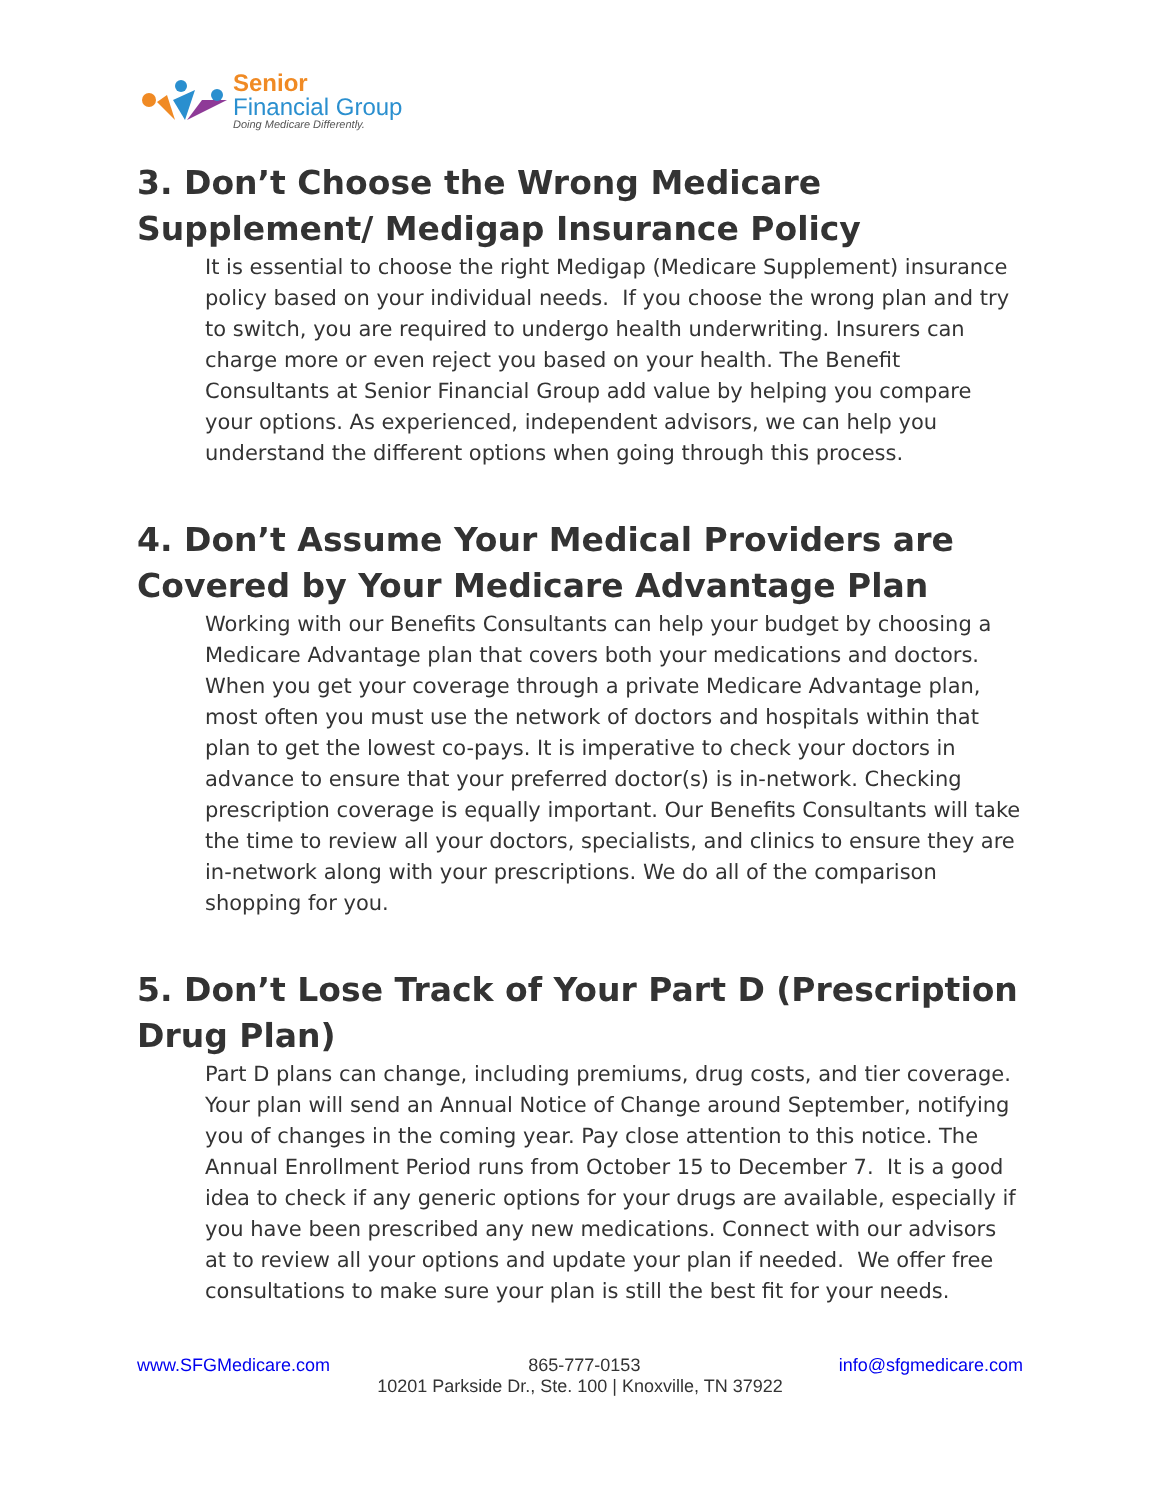Senior
Financial Group
Doing Medicare Differently.
3. Don’t Choose the Wrong Medicare Supplement/ Medigap Insurance Policy
It is essential to choose the right Medigap (Medicare Supplement) insurance policy based on your individual needs. If you choose the wrong plan and try to switch, you are required to undergo health underwriting. Insurers can charge more or even reject you based on your health. The Benefit Consultants at Senior Financial Group add value by helping you compare your options. As experienced, independent advisors, we can help you understand the different options when going through this process.
4. Don’t Assume Your Medical Providers are Covered by Your Medicare Advantage Plan
Working with our Benefits Consultants can help your budget by choosing a Medicare Advantage plan that covers both your medications and doctors. When you get your coverage through a private Medicare Advantage plan, most often you must use the network of doctors and hospitals within that plan to get the lowest co-pays. It is imperative to check your doctors in advance to ensure that your preferred doctor(s) is in-network. Checking prescription coverage is equally important. Our Benefits Consultants will take the time to review all your doctors, specialists, and clinics to ensure they are in-network along with your prescriptions. We do all of the comparison shopping for you.
5. Don’t Lose Track of Your Part D (Prescription Drug Plan)
Part D plans can change, including premiums, drug costs, and tier coverage. Your plan will send an Annual Notice of Change around September, notifying you of changes in the coming year. Pay close attention to this notice. The Annual Enrollment Period runs from October 15 to December 7. It is a good idea to check if any generic options for your drugs are available, especially if you have been prescribed any new medications. Connect with our advisors at to review all your options and update your plan if needed. We offer free consultations to make sure your plan is still the best fit for your needs.
www.SFGMedicare.com 865-777-0153 info@sfgmedicare.com
10201 Parkside Dr., Ste. 100 | Knoxville, TN 37922